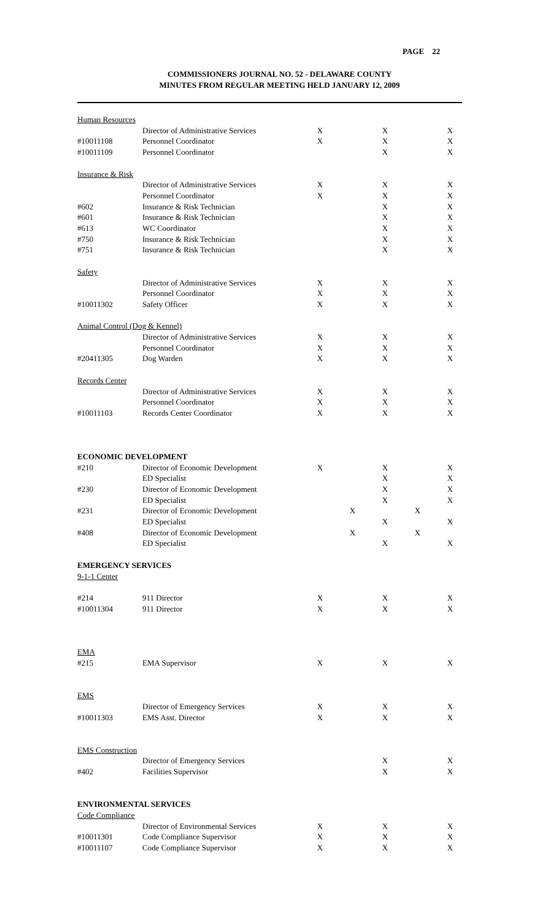PAGE 22
COMMISSIONERS JOURNAL NO. 52 - DELAWARE COUNTY
MINUTES FROM REGULAR MEETING HELD JANUARY 12, 2009
| Human Resources | | | | | | |
| | Director of Administrative Services | X | | X | | X |
| #10011108 | Personnel Coordinator | X | | X | | X |
| #10011109 | Personnel Coordinator | | | X | | X |
| Insurance & Risk | | | | | | |
| | Director of Administrative Services | X | | X | | X |
| | Personnel Coordinator | X | | X | | X |
| #602 | Insurance & Risk Technician | | | X | | X |
| #601 | Insurance & Risk Technician | | | X | | X |
| #613 | WC Coordinator | | | X | | X |
| #750 | Insurance & Risk Technician | | | X | | X |
| #751 | Insurance & Risk Technician | | | X | | X |
| Safety | | | | | | |
| | Director of Administrative Services | X | | X | | X |
| | Personnel Coordinator | X | | X | | X |
| #10011302 | Safety Officer | X | | X | | X |
| Animal Control (Dog & Kennel) | | | | | | |
| | Director of Administrative Services | X | | X | | X |
| | Personnel Coordinator | X | | X | | X |
| #20411305 | Dog Warden | X | | X | | X |
| Records Center | | | | | | |
| | Director of Administrative Services | X | | X | | X |
| | Personnel Coordinator | X | | X | | X |
| #10011103 | Records Center Coordinator | X | | X | | X |
| ECONOMIC DEVELOPMENT | | | | | | |
| #210 | Director of Economic Development | X | | X | | X |
| | ED Specialist | | | X | | X |
| #230 | Director of Economic Development | | | X | | X |
| | ED Specialist | | | X | | X |
| #231 | Director of Economic Development | | X | | X | |
| | ED Specialist | | | X | | X |
| #408 | Director of Economic Development | | X | | X | |
| | ED Specialist | | | X | | X |
| EMERGENCY SERVICES | | | | | | |
| 9-1-1 Center | | | | | | |
| #214 | 911 Director | X | | X | | X |
| #10011304 | 911 Director | X | | X | | X |
| EMA | | | | | | |
| #215 | EMA Supervisor | X | | X | | X |
| EMS | | | | | | |
| | Director of Emergency Services | X | | X | | X |
| #10011303 | EMS Asst. Director | X | | X | | X |
| EMS Construction | | | | | | |
| | Director of Emergency Services | | | X | | X |
| #402 | Facilities Supervisor | | | X | | X |
| ENVIRONMENTAL SERVICES | | | | | | |
| Code Compliance | | | | | | |
| | Director of Environmental Services | X | | X | | X |
| #10011301 | Code Compliance Supervisor | X | | X | | X |
| #10011107 | Code Compliance Supervisor | X | | X | | X |